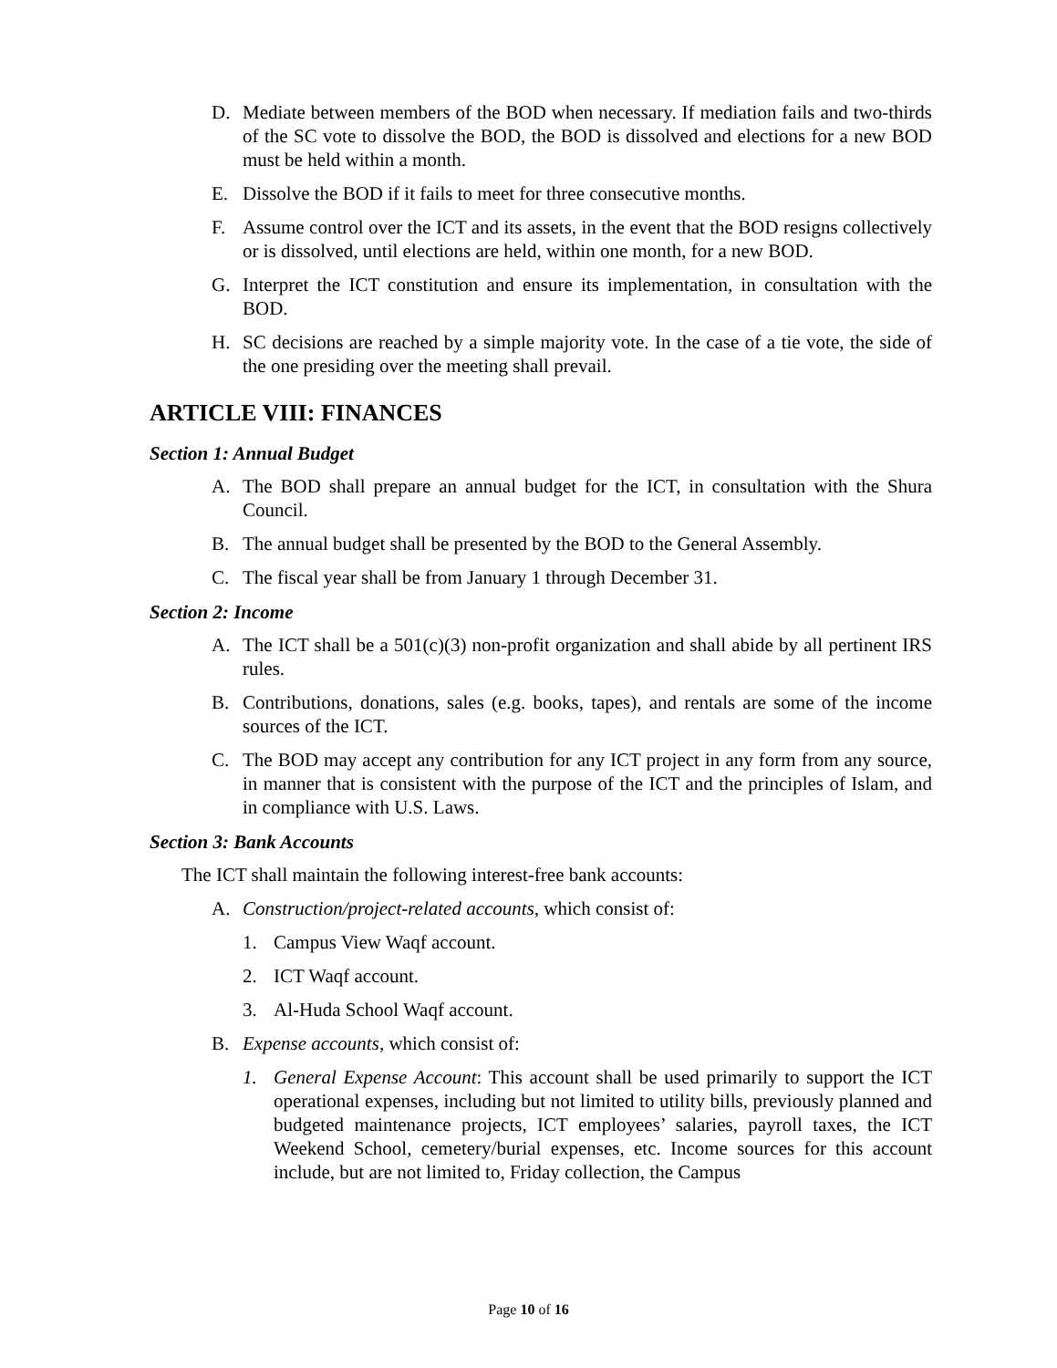D. Mediate between members of the BOD when necessary. If mediation fails and two-thirds of the SC vote to dissolve the BOD, the BOD is dissolved and elections for a new BOD must be held within a month.
E. Dissolve the BOD if it fails to meet for three consecutive months.
F. Assume control over the ICT and its assets, in the event that the BOD resigns collectively or is dissolved, until elections are held, within one month, for a new BOD.
G. Interpret the ICT constitution and ensure its implementation, in consultation with the BOD.
H. SC decisions are reached by a simple majority vote. In the case of a tie vote, the side of the one presiding over the meeting shall prevail.
ARTICLE VIII: FINANCES
Section 1: Annual Budget
A. The BOD shall prepare an annual budget for the ICT, in consultation with the Shura Council.
B. The annual budget shall be presented by the BOD to the General Assembly.
C. The fiscal year shall be from January 1 through December 31.
Section 2: Income
A. The ICT shall be a 501(c)(3) non-profit organization and shall abide by all pertinent IRS rules.
B. Contributions, donations, sales (e.g. books, tapes), and rentals are some of the income sources of the ICT.
C. The BOD may accept any contribution for any ICT project in any form from any source, in manner that is consistent with the purpose of the ICT and the principles of Islam, and in compliance with U.S. Laws.
Section 3: Bank Accounts
The ICT shall maintain the following interest-free bank accounts:
A. Construction/project-related accounts, which consist of:
1. Campus View Waqf account.
2. ICT Waqf account.
3. Al-Huda School Waqf account.
B. Expense accounts, which consist of:
1. General Expense Account: This account shall be used primarily to support the ICT operational expenses, including but not limited to utility bills, previously planned and budgeted maintenance projects, ICT employees’ salaries, payroll taxes, the ICT Weekend School, cemetery/burial expenses, etc. Income sources for this account include, but are not limited to, Friday collection, the Campus
Page 10 of 16